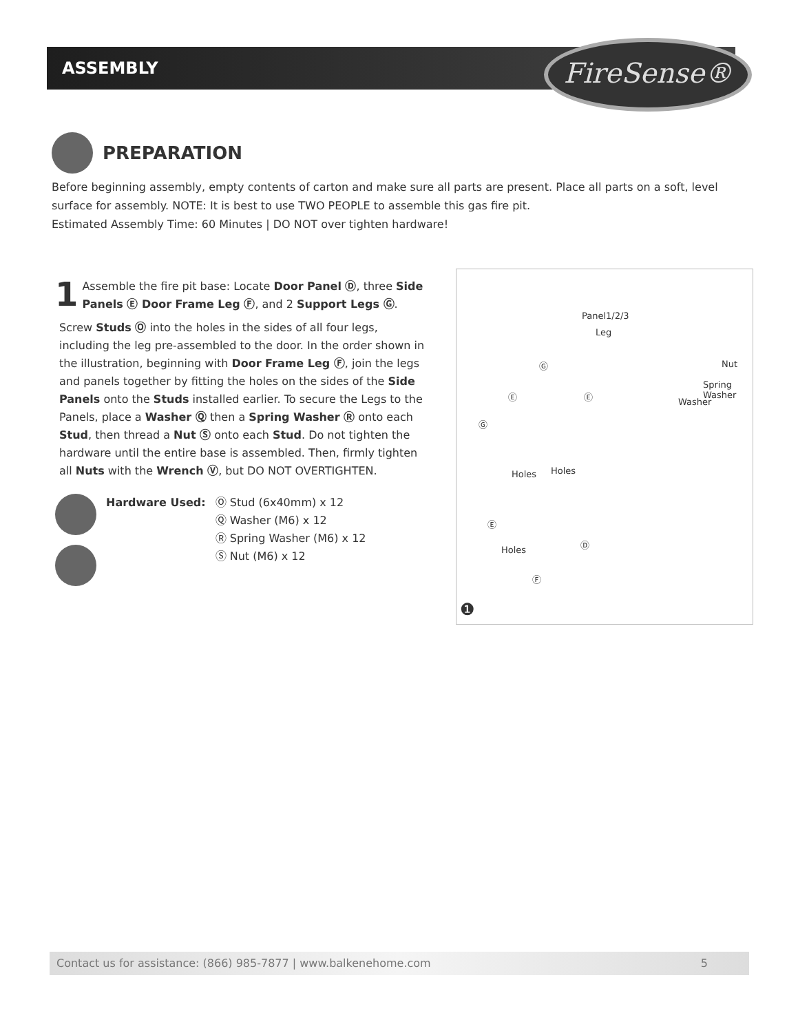ASSEMBLY FireSense®
PREPARATION
Before beginning assembly, empty contents of carton and make sure all parts are present. Place all parts on a soft, level surface for assembly. NOTE: It is best to use TWO PEOPLE to assemble this gas fire pit.
Estimated Assembly Time: 60 Minutes | DO NOT over tighten hardware!
1
Assemble the fire pit base: Locate Door Panel Ⓓ, three Side Panels Ⓔ Door Frame Leg Ⓕ, and 2 Support Legs Ⓖ.
Screw Studs Ⓞ into the holes in the sides of all four legs, including the leg pre-assembled to the door. In the order shown in the illustration, beginning with Door Frame Leg Ⓕ, join the legs and panels together by fitting the holes on the sides of the Side Panels onto the Studs installed earlier. To secure the Legs to the Panels, place a Washer Ⓠ then a Spring Washer Ⓡ onto each Stud, then thread a Nut Ⓢ onto each Stud. Do not tighten the hardware until the entire base is assembled. Then, firmly tighten all Nuts with the Wrench Ⓥ, but DO NOT OVERTIGHTEN.
Hardware Used: Ⓞ Stud (6x40mm) x 12
Ⓠ Washer (M6) x 12
Ⓡ Spring Washer (M6) x 12
Ⓢ Nut (M6) x 12
Panel1/2/3
Leg
Nut
Spring
Washer
Washer
Ⓖ
Ⓔ Ⓔ
Ⓖ
Holes Holes
Ⓔ
Ⓓ
Holes
Ⓕ
❶
Contact us for assistance: (866) 985-7877 | www.balkenehome.com 5